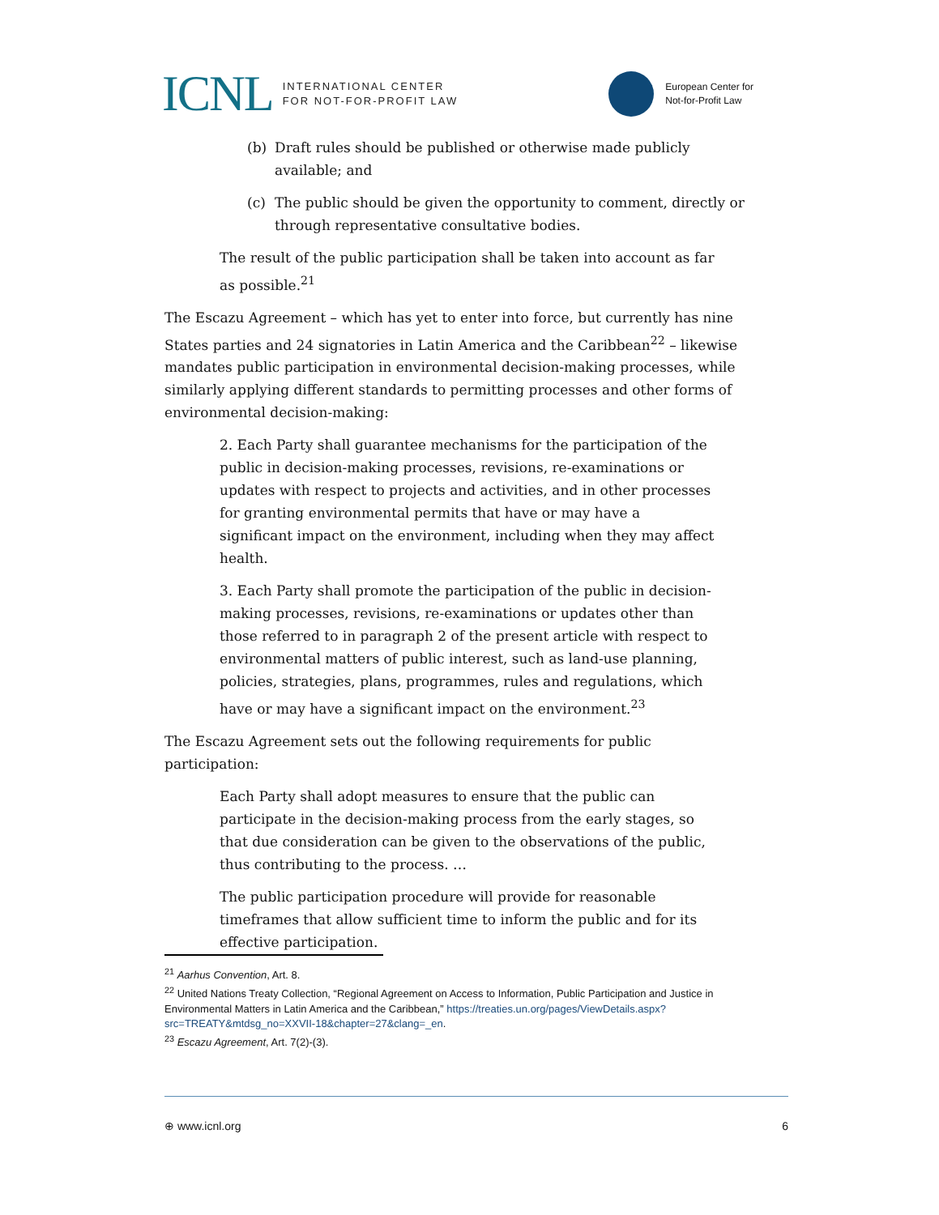ICNL
INTERNATIONAL CENTER
FOR NOT-FOR-PROFIT LAW
European Center for
Not-for-Profit Law
(b) Draft rules should be published or otherwise made publicly available; and
(c) The public should be given the opportunity to comment, directly or through representative consultative bodies.
The result of the public participation shall be taken into account as far as possible.<sup>21</sup>
The Escazu Agreement – which has yet to enter into force, but currently has nine States parties and 24 signatories in Latin America and the Caribbean<sup>22</sup> – likewise mandates public participation in environmental decision-making processes, while similarly applying different standards to permitting processes and other forms of environmental decision-making:
2. Each Party shall guarantee mechanisms for the participation of the public in decision-making processes, revisions, re-examinations or updates with respect to projects and activities, and in other processes for granting environmental permits that have or may have a significant impact on the environment, including when they may affect health.
3. Each Party shall promote the participation of the public in decision-making processes, revisions, re-examinations or updates other than those referred to in paragraph 2 of the present article with respect to environmental matters of public interest, such as land-use planning, policies, strategies, plans, programmes, rules and regulations, which have or may have a significant impact on the environment.<sup>23</sup>
The Escazu Agreement sets out the following requirements for public participation:
Each Party shall adopt measures to ensure that the public can participate in the decision-making process from the early stages, so that due consideration can be given to the observations of the public, thus contributing to the process. …
The public participation procedure will provide for reasonable timeframes that allow sufficient time to inform the public and for its effective participation.
<sup>21</sup> Aarhus Convention, Art. 8.
<sup>22</sup> United Nations Treaty Collection, “Regional Agreement on Access to Information, Public Participation and Justice in Environmental Matters in Latin America and the Caribbean,” https://treaties.un.org/pages/ViewDetails.aspx?src=TREATY&mtdsg_no=XXVII-18&chapter=27&clang=_en.
<sup>23</sup> Escazu Agreement, Art. 7(2)-(3).
⊕ www.icnl.org 6